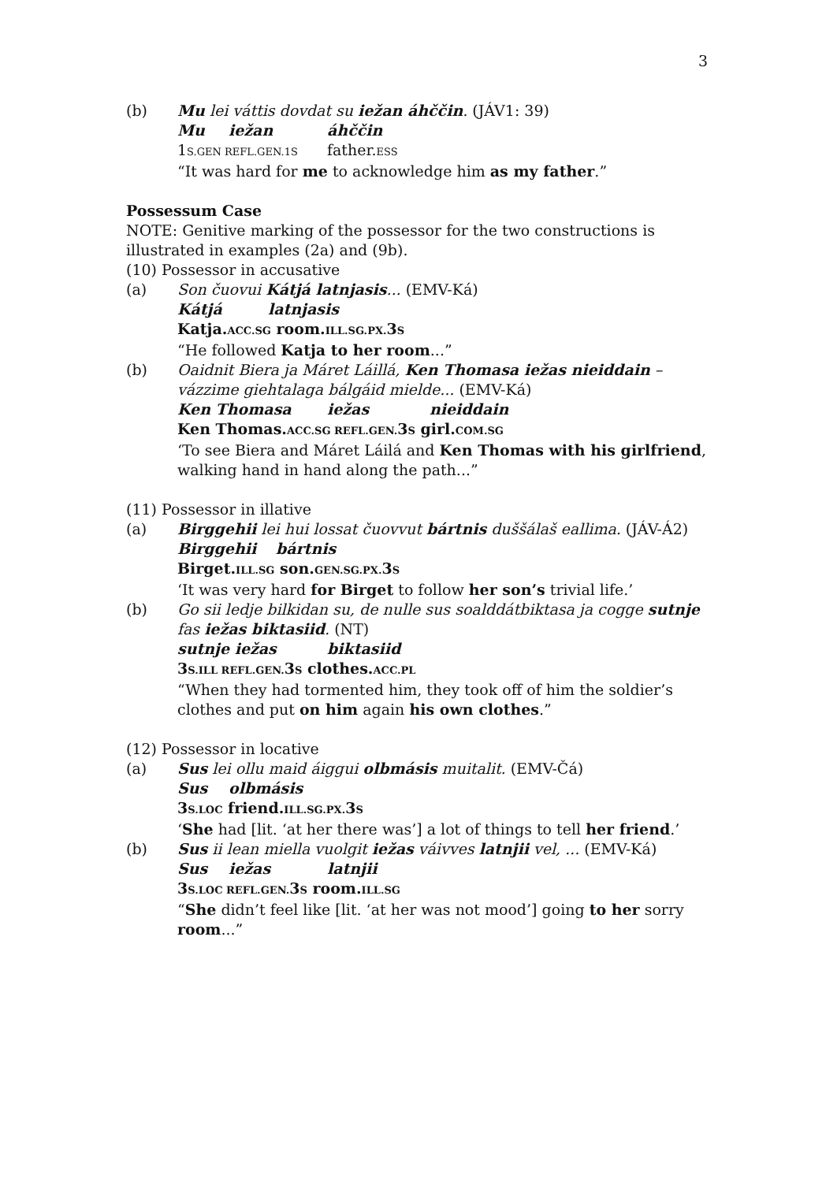3
(b) Mu lei váttis dovdat su iežan áhččin. (JÁV1: 39)
Mu iežan áhččin
1S.GEN REFL.GEN.1S father.ESS
“It was hard for me to acknowledge him as my father.”
Possessum Case
NOTE: Genitive marking of the possessor for the two constructions is illustrated in examples (2a) and (9b).
(10) Possessor in accusative
(a) Son čuovui Kátjá latnjasis... (EMV-Ká)
Kátjá latnjasis
Katja.ACC.SG room.ILL.SG.PX. 3S
“He followed Katja to her room...”
(b) Oaidnit Biera ja Máret Láillá, Ken Thomasa iežas nieiddain – vázzime giehtalaga bálgáid mielde... (EMV-Ká)
Ken Thomasa iežas nieiddain
Ken Thomas.ACC.SG REFL.GEN. 3S girl.COM.SG
‘To see Biera and Máret Láilá and Ken Thomas with his girlfriend, walking hand in hand along the path...”
(11) Possessor in illative
(a) Birggehii lei hui lossat čuovvut bártnis duššálaš eallima. (JÁV-Á2)
Birggehii bártnis
Birget.ILL.SG son.GEN.SG.PX. 3S
‘It was very hard for Birget to follow her son’s trivial life.’
(b) Go sii ledje bilkidan su, de nulle sus soalddátbiktasa ja cogge sutnje fas iežas biktasiid. (NT)
sutnje iežas biktasiid
3S.ILL REFL.GEN. 3S clothes.ACC.PL
“When they had tormented him, they took off of him the soldier’s clothes and put on him again his own clothes.”
(12) Possessor in locative
(a) Sus lei ollu maid áiggui olbmásis muitalit. (EMV-Čá)
Sus olbmásis
3S.LOC friend.ILL.SG.PX. 3S
‘She had [lit. ‘at her there was’] a lot of things to tell her friend.’
(b) Sus ii lean miella vuolgit iežas váivves latnjii vel, ... (EMV-Ká)
Sus iežas latnjii
3S.LOC REFL.GEN. 3S room.ILL.SG
“She didn’t feel like [lit. ‘at her was not mood’] going to her sorry room...”